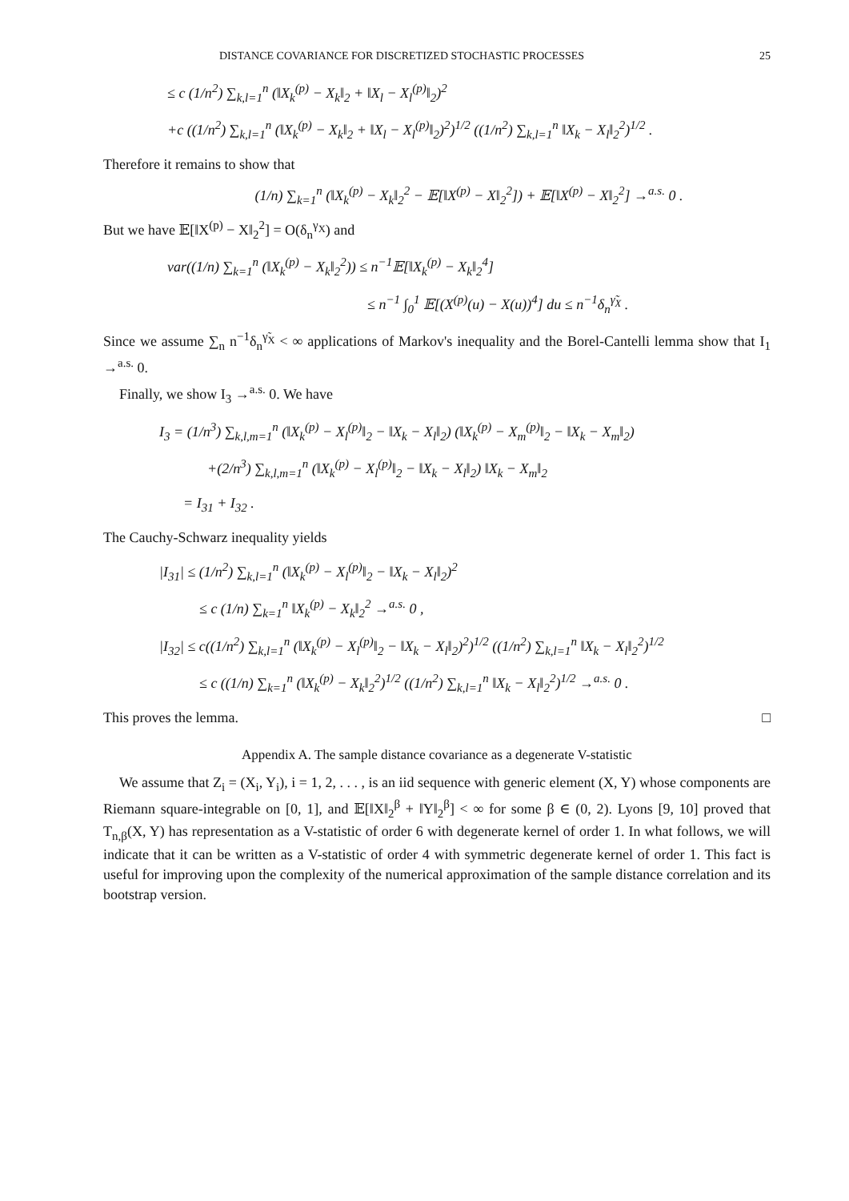DISTANCE COVARIANCE FOR DISCRETIZED STOCHASTIC PROCESSES 25
≤ c (1/n<sup>2</sup>) ∑<sub>k,l=1</sub><sup>n</sup> (‖X<sub>k</sub><sup>(p)</sup> − X<sub>k</sub>‖<sub>2</sub> + ‖X<sub>l</sub> − X<sub>l</sub><sup>(p)</sup>‖<sub>2</sub>)<sup>2</sup>
+c ((1/n<sup>2</sup>) ∑<sub>k,l=1</sub><sup>n</sup> (‖X<sub>k</sub><sup>(p)</sup> − X<sub>k</sub>‖<sub>2</sub> + ‖X<sub>l</sub> − X<sub>l</sub><sup>(p)</sup>‖<sub>2</sub>)<sup>2</sup>)<sup>1/2</sup> ((1/n<sup>2</sup>) ∑<sub>k,l=1</sub><sup>n</sup> ‖X<sub>k</sub> − X<sub>l</sub>‖<sub>2</sub><sup>2</sup>)<sup>1/2</sup> .
Therefore it remains to show that
(1/n) ∑<sub>k=1</sub><sup>n</sup> (‖X<sub>k</sub><sup>(p)</sup> − X<sub>k</sub>‖<sub>2</sub><sup>2</sup> − 𝔼[‖X<sup>(p)</sup> − X‖<sub>2</sub><sup>2</sup>]) + 𝔼[‖X<sup>(p)</sup> − X‖<sub>2</sub><sup>2</sup>] →<sup>a.s.</sup> 0 .
But we have 𝔼[‖X<sup>(p)</sup> − X‖<sub>2</sub><sup>2</sup>] = O(δ<sub>n</sub><sup>γ<sub>X</sub></sup>) and
var((1/n) ∑<sub>k=1</sub><sup>n</sup> (‖X<sub>k</sub><sup>(p)</sup> − X<sub>k</sub>‖<sub>2</sub><sup>2</sup>)) ≤ n<sup>−1</sup>𝔼[‖X<sub>k</sub><sup>(p)</sup> − X<sub>k</sub>‖<sub>2</sub><sup>4</sup>]
≤ n<sup>−1</sup> ∫<sub>0</sub><sup>1</sup> 𝔼[(X<sup>(p)</sup>(u) − X(u))<sup>4</sup>] du ≤ n<sup>−1</sup>δ<sub>n</sub><sup>γ̃<sub>X</sub></sup> .
Since we assume ∑<sub>n</sub> n<sup>−1</sup>δ<sub>n</sub><sup>γ̃<sub>X</sub></sup> < ∞ applications of Markov's inequality and the Borel-Cantelli lemma show that I<sub>1</sub> →<sup>a.s.</sup> 0.
Finally, we show I<sub>3</sub> →<sup>a.s.</sup> 0. We have
I<sub>3</sub> = (1/n<sup>3</sup>) ∑<sub>k,l,m=1</sub><sup>n</sup> (‖X<sub>k</sub><sup>(p)</sup> − X<sub>l</sub><sup>(p)</sup>‖<sub>2</sub> − ‖X<sub>k</sub> − X<sub>l</sub>‖<sub>2</sub>) (‖X<sub>k</sub><sup>(p)</sup> − X<sub>m</sub><sup>(p)</sup>‖<sub>2</sub> − ‖X<sub>k</sub> − X<sub>m</sub>‖<sub>2</sub>)
+(2/n<sup>3</sup>) ∑<sub>k,l,m=1</sub><sup>n</sup> (‖X<sub>k</sub><sup>(p)</sup> − X<sub>l</sub><sup>(p)</sup>‖<sub>2</sub> − ‖X<sub>k</sub> − X<sub>l</sub>‖<sub>2</sub>) ‖X<sub>k</sub> − X<sub>m</sub>‖<sub>2</sub>
= I<sub>31</sub> + I<sub>32</sub> .
The Cauchy-Schwarz inequality yields
|I<sub>31</sub>| ≤ (1/n<sup>2</sup>) ∑<sub>k,l=1</sub><sup>n</sup> (‖X<sub>k</sub><sup>(p)</sup> − X<sub>l</sub><sup>(p)</sup>‖<sub>2</sub> − ‖X<sub>k</sub> − X<sub>l</sub>‖<sub>2</sub>)<sup>2</sup>
≤ c (1/n) ∑<sub>k=1</sub><sup>n</sup> ‖X<sub>k</sub><sup>(p)</sup> − X<sub>k</sub>‖<sub>2</sub><sup>2</sup> →<sup>a.s.</sup> 0 ,
|I<sub>32</sub>| ≤ c((1/n<sup>2</sup>) ∑<sub>k,l=1</sub><sup>n</sup> (‖X<sub>k</sub><sup>(p)</sup> − X<sub>l</sub><sup>(p)</sup>‖<sub>2</sub> − ‖X<sub>k</sub> − X<sub>l</sub>‖<sub>2</sub>)<sup>2</sup>)<sup>1/2</sup> ((1/n<sup>2</sup>) ∑<sub>k,l=1</sub><sup>n</sup> ‖X<sub>k</sub> − X<sub>l</sub>‖<sub>2</sub><sup>2</sup>)<sup>1/2</sup>
≤ c ((1/n) ∑<sub>k=1</sub><sup>n</sup> (‖X<sub>k</sub><sup>(p)</sup> − X<sub>k</sub>‖<sub>2</sub><sup>2</sup>)<sup>1/2</sup> ((1/n<sup>2</sup>) ∑<sub>k,l=1</sub><sup>n</sup> ‖X<sub>k</sub> − X<sub>l</sub>‖<sub>2</sub><sup>2</sup>)<sup>1/2</sup> →<sup>a.s.</sup> 0 .
This proves the lemma. □
Appendix A. The sample distance covariance as a degenerate V-statistic
We assume that Z<sub>i</sub> = (X<sub>i</sub>, Y<sub>i</sub>), i = 1, 2, . . . , is an iid sequence with generic element (X, Y) whose components are Riemann square-integrable on [0, 1], and 𝔼[‖X‖<sub>2</sub><sup>β</sup> + ‖Y‖<sub>2</sub><sup>β</sup>] < ∞ for some β ∈ (0, 2). Lyons [9, 10] proved that T<sub>n,β</sub>(X, Y) has representation as a V-statistic of order 6 with degenerate kernel of order 1. In what follows, we will indicate that it can be written as a V-statistic of order 4 with symmetric degenerate kernel of order 1. This fact is useful for improving upon the complexity of the numerical approximation of the sample distance correlation and its bootstrap version.